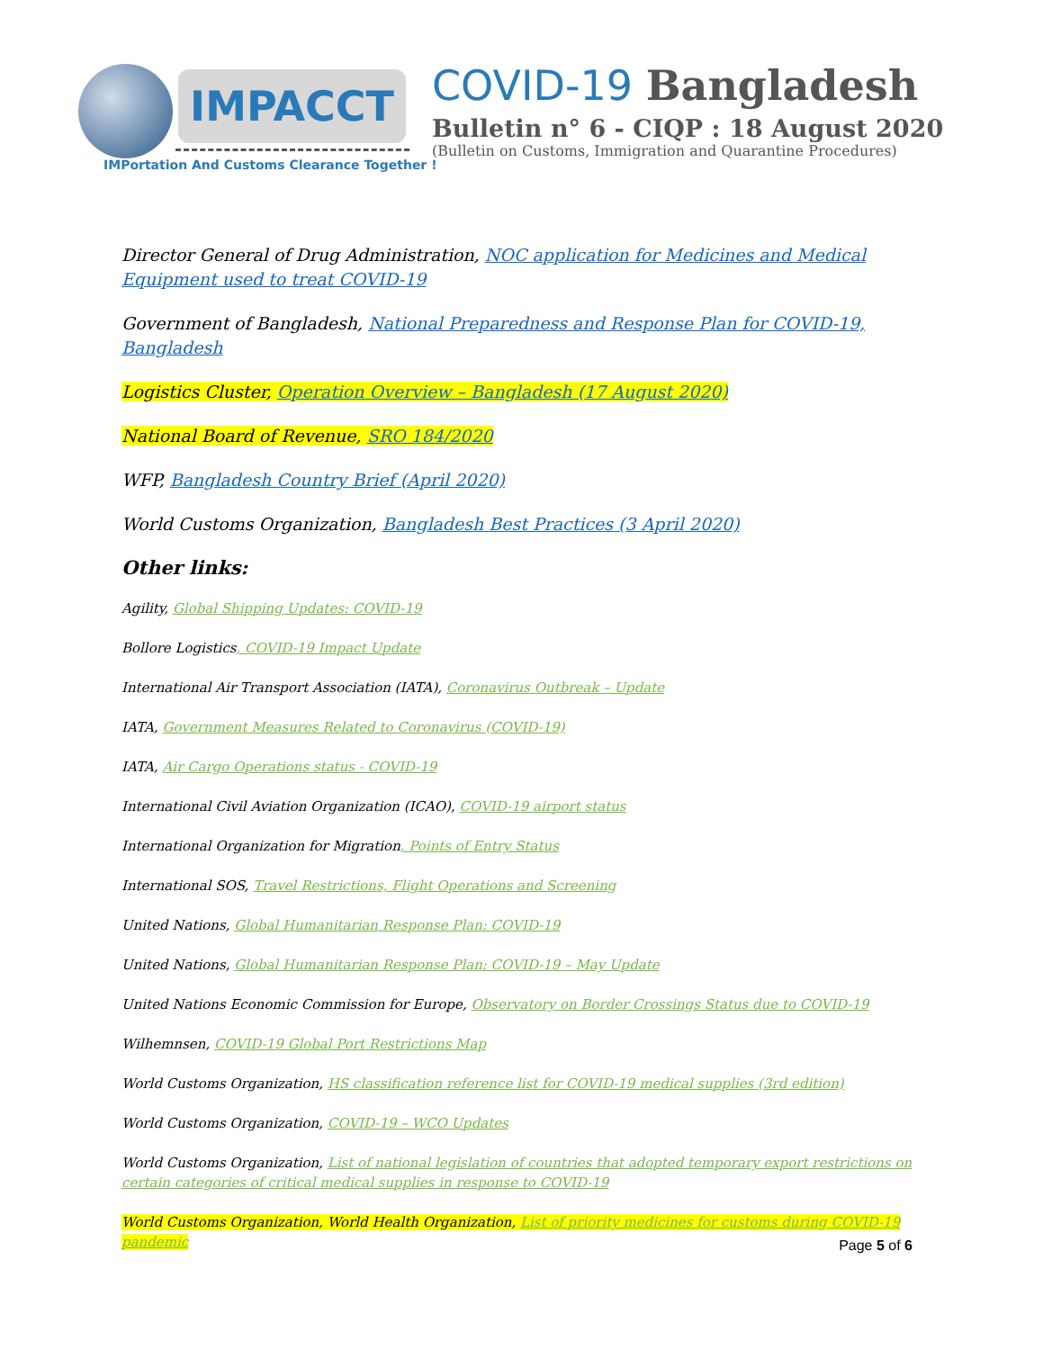IMPACCT
IMPortation And Customs Clearance Together !
COVID-19 Bangladesh
Bulletin n° 6 - CIQP : 18 August 2020
(Bulletin on Customs, Immigration and Quarantine Procedures)
Director General of Drug Administration, NOC application for Medicines and Medical Equipment used to treat COVID-19
Government of Bangladesh, National Preparedness and Response Plan for COVID-19, Bangladesh
Logistics Cluster, Operation Overview – Bangladesh (17 August 2020)
National Board of Revenue, SRO 184/2020
WFP, Bangladesh Country Brief (April 2020)
World Customs Organization, Bangladesh Best Practices (3 April 2020)
Other links:
Agility, Global Shipping Updates: COVID-19
Bollore Logistics, COVID-19 Impact Update
International Air Transport Association (IATA), Coronavirus Outbreak – Update
IATA, Government Measures Related to Coronavirus (COVID-19)
IATA, Air Cargo Operations status - COVID-19
International Civil Aviation Organization (ICAO), COVID-19 airport status
International Organization for Migration, Points of Entry Status
International SOS, Travel Restrictions, Flight Operations and Screening
United Nations, Global Humanitarian Response Plan: COVID-19
United Nations, Global Humanitarian Response Plan: COVID-19 – May Update
United Nations Economic Commission for Europe, Observatory on Border Crossings Status due to COVID-19
Wilhemnsen, COVID-19 Global Port Restrictions Map
World Customs Organization, HS classification reference list for COVID-19 medical supplies (3rd edition)
World Customs Organization, COVID-19 – WCO Updates
World Customs Organization, List of national legislation of countries that adopted temporary export restrictions on certain categories of critical medical supplies in response to COVID-19
World Customs Organization, World Health Organization, List of priority medicines for customs during COVID-19 pandemic
Page 5 of 6